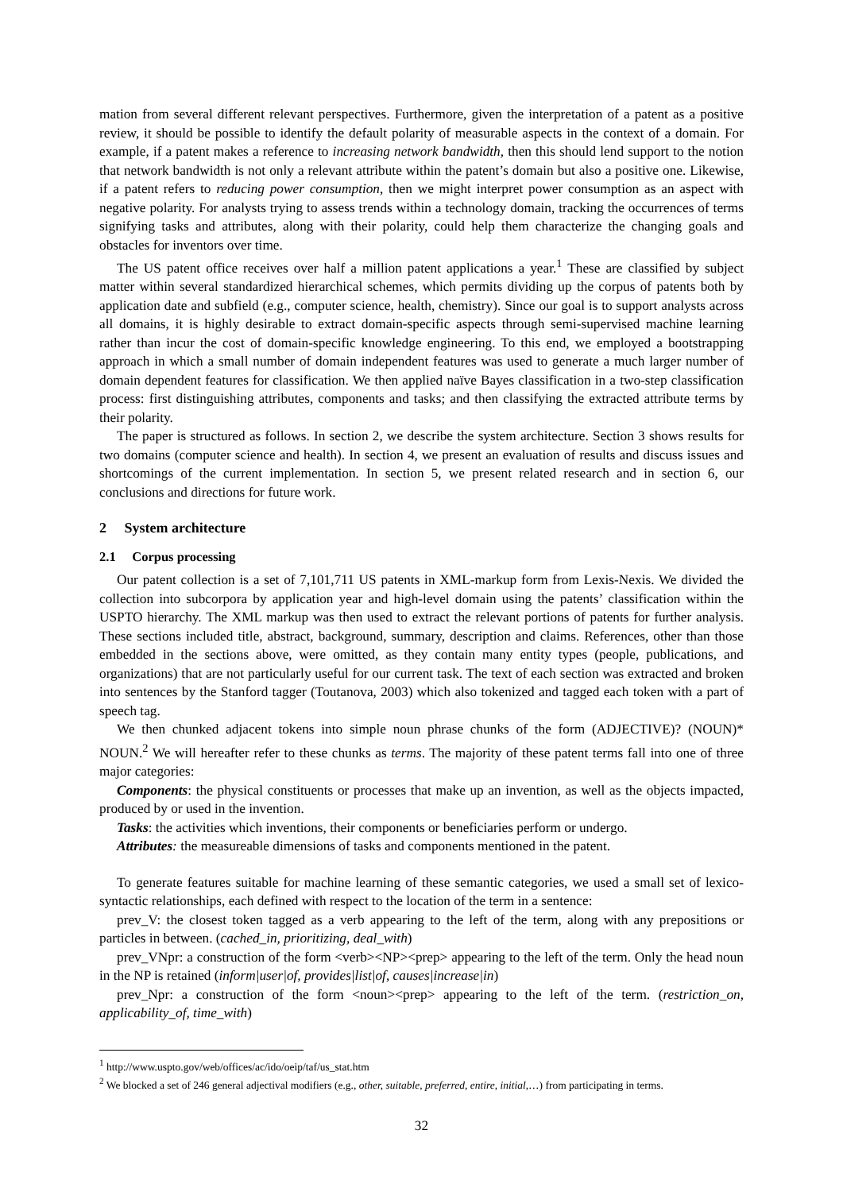mation from several different relevant perspectives. Furthermore, given the interpretation of a patent as a positive review, it should be possible to identify the default polarity of measurable aspects in the context of a domain. For example, if a patent makes a reference to increasing network bandwidth, then this should lend support to the notion that network bandwidth is not only a relevant attribute within the patent’s domain but also a positive one. Likewise, if a patent refers to reducing power consumption, then we might interpret power consumption as an aspect with negative polarity. For analysts trying to assess trends within a technology domain, tracking the occurrences of terms signifying tasks and attributes, along with their polarity, could help them characterize the changing goals and obstacles for inventors over time.
The US patent office receives over half a million patent applications a year.<sup>1</sup> These are classified by subject matter within several standardized hierarchical schemes, which permits dividing up the corpus of patents both by application date and subfield (e.g., computer science, health, chemistry). Since our goal is to support analysts across all domains, it is highly desirable to extract domain-specific aspects through semi-supervised machine learning rather than incur the cost of domain-specific knowledge engineering. To this end, we employed a bootstrapping approach in which a small number of domain independent features was used to generate a much larger number of domain dependent features for classification. We then applied naïve Bayes classification in a two-step classification process: first distinguishing attributes, components and tasks; and then classifying the extracted attribute terms by their polarity.
The paper is structured as follows. In section 2, we describe the system architecture. Section 3 shows results for two domains (computer science and health). In section 4, we present an evaluation of results and discuss issues and shortcomings of the current implementation. In section 5, we present related research and in section 6, our conclusions and directions for future work.
2 System architecture
2.1 Corpus processing
Our patent collection is a set of 7,101,711 US patents in XML-markup form from Lexis-Nexis. We divided the collection into subcorpora by application year and high-level domain using the patents’ classification within the USPTO hierarchy. The XML markup was then used to extract the relevant portions of patents for further analysis. These sections included title, abstract, background, summary, description and claims. References, other than those embedded in the sections above, were omitted, as they contain many entity types (people, publications, and organizations) that are not particularly useful for our current task. The text of each section was extracted and broken into sentences by the Stanford tagger (Toutanova, 2003) which also tokenized and tagged each token with a part of speech tag.
We then chunked adjacent tokens into simple noun phrase chunks of the form (ADJECTIVE)? (NOUN)* NOUN.<sup>2</sup> We will hereafter refer to these chunks as terms. The majority of these patent terms fall into one of three major categories:
Components: the physical constituents or processes that make up an invention, as well as the objects impacted, produced by or used in the invention.
Tasks: the activities which inventions, their components or beneficiaries perform or undergo.
Attributes: the measureable dimensions of tasks and components mentioned in the patent.
To generate features suitable for machine learning of these semantic categories, we used a small set of lexico-syntactic relationships, each defined with respect to the location of the term in a sentence:
prev_V: the closest token tagged as a verb appearing to the left of the term, along with any prepositions or particles in between. (cached_in, prioritizing, deal_with)
prev_VNpr: a construction of the form <verb><NP><prep> appearing to the left of the term. Only the head noun in the NP is retained (inform|user|of, provides|list|of, causes|increase|in)
prev_Npr: a construction of the form <noun><prep> appearing to the left of the term. (restriction_on, applicability_of, time_with)
<sup>1</sup> http://www.uspto.gov/web/offices/ac/ido/oeip/taf/us_stat.htm
<sup>2</sup> We blocked a set of 246 general adjectival modifiers (e.g., other, suitable, preferred, entire, initial,…) from participating in terms.
32